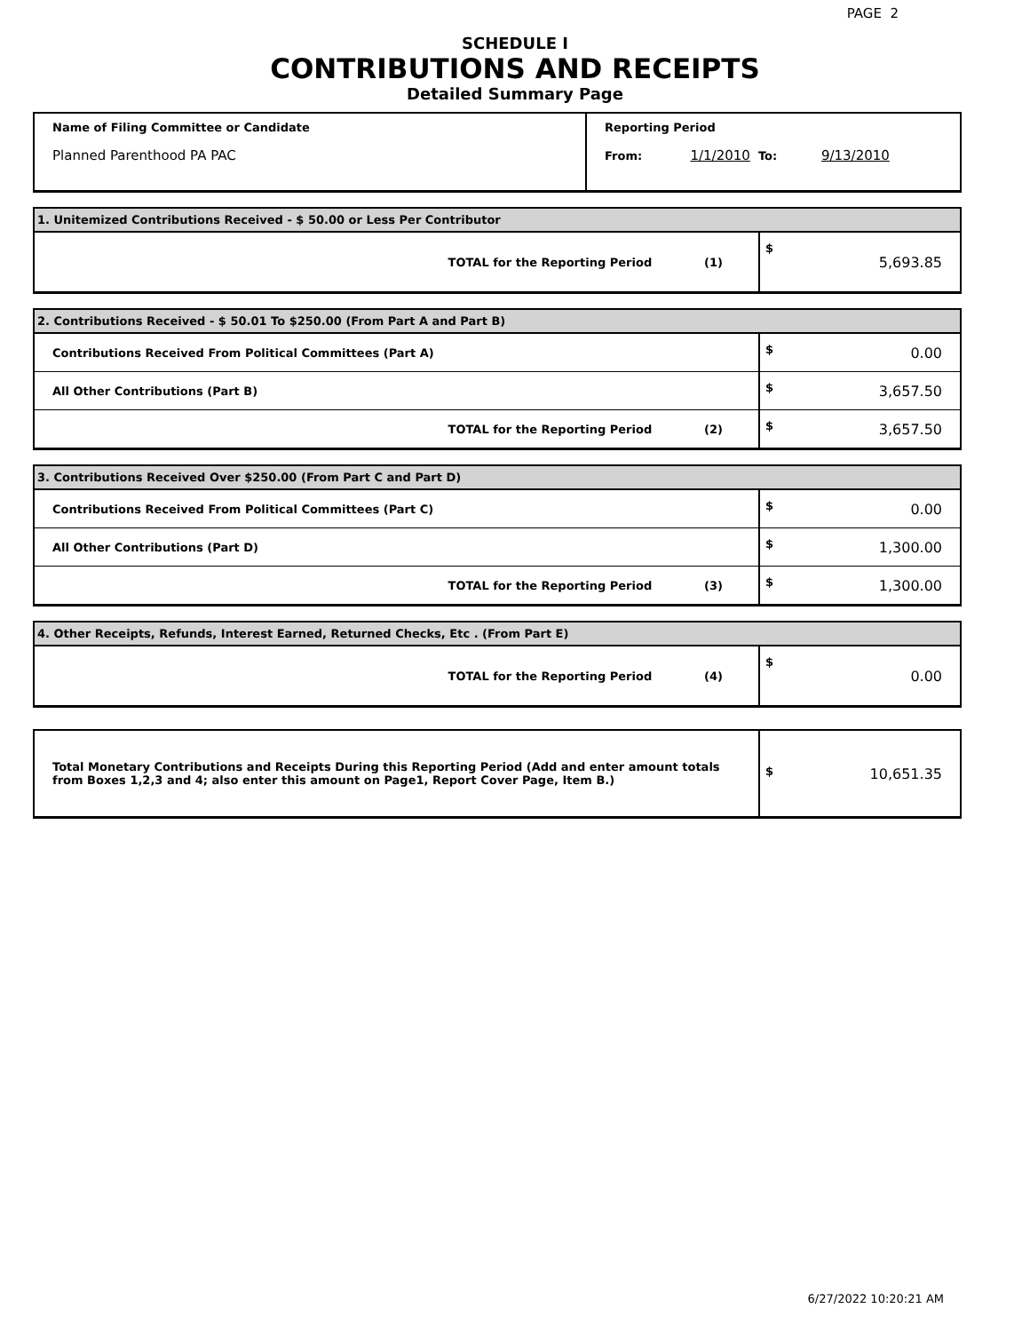PAGE 2
SCHEDULE I
CONTRIBUTIONS AND RECEIPTS
Detailed Summary Page
| Name of Filing Committee or Candidate Planned Parenthood PA PAC | Reporting Period From: 1/1/2010 To: 9/13/2010 |
| 1. Unitemized Contributions Received - $ 50.00 or Less Per Contributor | |
| TOTAL for the Reporting Period (1) | $ 5,693.85 |
| 2. Contributions Received - $ 50.01 To $250.00 (From Part A and Part B) | |
| Contributions Received From Political Committees (Part A) | $ 0.00 |
| All Other Contributions (Part B) | $ 3,657.50 |
| TOTAL for the Reporting Period (2) | $ 3,657.50 |
| 3. Contributions Received Over $250.00 (From Part C and Part D) | |
| Contributions Received From Political Committees (Part C) | $ 0.00 |
| All Other Contributions (Part D) | $ 1,300.00 |
| TOTAL for the Reporting Period (3) | $ 1,300.00 |
| 4. Other Receipts, Refunds, Interest Earned, Returned Checks, Etc . (From Part E) | |
| TOTAL for the Reporting Period (4) | $ 0.00 |
| Total Monetary Contributions and Receipts During this Reporting Period (Add and enter amount totals from Boxes 1,2,3 and 4; also enter this amount on Page1, Report Cover Page, Item B.) | $ 10,651.35 |
6/27/2022 10:20:21 AM